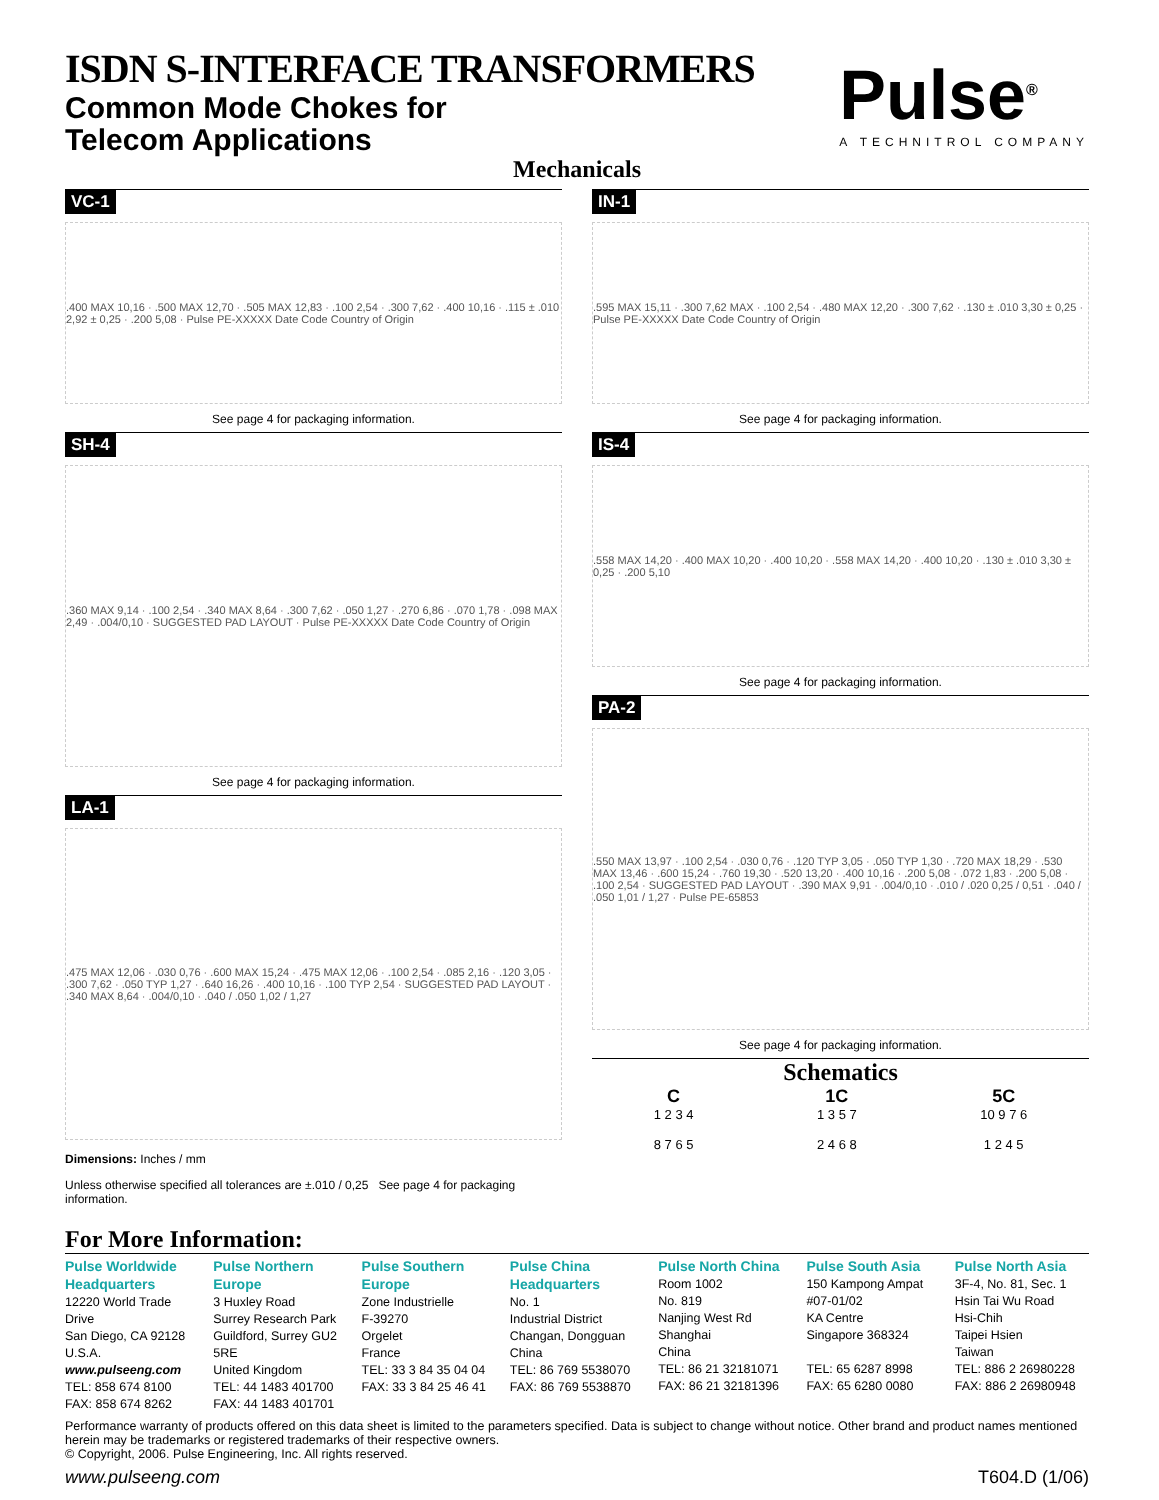ISDN S-INTERFACE TRANSFORMERS
Common Mode Chokes for
Telecom Applications
Pulse<sup>®</sup>
A TECHNITROL COMPANY
Mechanicals
VC-1
.400 MAX 10,16 · .500 MAX 12,70 · .505 MAX 12,83 · .100 2,54 · .300 7,62 · .400 10,16 · .115 ± .010 2,92 ± 0,25 · .200 5,08 · Pulse PE-XXXXX Date Code Country of Origin
See page 4 for packaging information.
SH-4
.360 MAX 9,14 · .100 2,54 · .340 MAX 8,64 · .300 7,62 · .050 1,27 · .270 6,86 · .070 1,78 · .098 MAX 2,49 · .004/0,10 · SUGGESTED PAD LAYOUT · Pulse PE-XXXXX Date Code Country of Origin
See page 4 for packaging information.
LA-1
.475 MAX 12,06 · .030 0,76 · .600 MAX 15,24 · .475 MAX 12,06 · .100 2,54 · .085 2,16 · .120 3,05 · .300 7,62 · .050 TYP 1,27 · .640 16,26 · .400 10,16 · .100 TYP 2,54 · SUGGESTED PAD LAYOUT · .340 MAX 8,64 · .004/0,10 · .040 / .050 1,02 / 1,27
Dimensions: Inches / mm
Unless otherwise specified all tolerances are ±.010 / 0,25 See page 4 for packaging information.
IN-1
.595 MAX 15,11 · .300 7,62 MAX · .100 2,54 · .480 MAX 12,20 · .300 7,62 · .130 ± .010 3,30 ± 0,25 · Pulse PE-XXXXX Date Code Country of Origin
See page 4 for packaging information.
IS-4
.558 MAX 14,20 · .400 MAX 10,20 · .400 10,20 · .558 MAX 14,20 · .400 10,20 · .130 ± .010 3,30 ± 0,25 · .200 5,10
See page 4 for packaging information.
PA-2
.550 MAX 13,97 · .100 2,54 · .030 0,76 · .120 TYP 3,05 · .050 TYP 1,30 · .720 MAX 18,29 · .530 MAX 13,46 · .600 15,24 · .760 19,30 · .520 13,20 · .400 10,16 · .200 5,08 · .072 1,83 · .200 5,08 · .100 2,54 · SUGGESTED PAD LAYOUT · .390 MAX 9,91 · .004/0,10 · .010 / .020 0,25 / 0,51 · .040 / .050 1,01 / 1,27 · Pulse PE-65853
See page 4 for packaging information.
Schematics
C
1 2 3 4
8 7 6 5
1C
1 3 5 7
2 4 6 8
5C
10 9 7 6
1 2 4 5
For More Information:
Pulse Worldwide Headquarters
12220 World Trade Drive
San Diego, CA 92128
U.S.A.
www.pulseeng.com
TEL: 858 674 8100
FAX: 858 674 8262
Pulse Northern Europe
3 Huxley Road
Surrey Research Park
Guildford, Surrey GU2 5RE
United Kingdom
TEL: 44 1483 401700
FAX: 44 1483 401701
Pulse Southern Europe
Zone Industrielle
F-39270
Orgelet
France
TEL: 33 3 84 35 04 04
FAX: 33 3 84 25 46 41
Pulse China Headquarters
No. 1
Industrial District
Changan, Dongguan
China
TEL: 86 769 5538070
FAX: 86 769 5538870
Pulse North China
Room 1002
No. 819
Nanjing West Rd
Shanghai
China
TEL: 86 21 32181071
FAX: 86 21 32181396
Pulse South Asia
150 Kampong Ampat
#07-01/02
KA Centre
Singapore 368324
TEL: 65 6287 8998
FAX: 65 6280 0080
Pulse North Asia
3F-4, No. 81, Sec. 1
Hsin Tai Wu Road
Hsi-Chih
Taipei Hsien
Taiwan
TEL: 886 2 26980228
FAX: 886 2 26980948
Performance warranty of products offered on this data sheet is limited to the parameters specified. Data is subject to change without notice. Other brand and product names mentioned herein may be trademarks or registered trademarks of their respective owners.
© Copyright, 2006. Pulse Engineering, Inc. All rights reserved.
www.pulseeng.com T604.D (1/06)